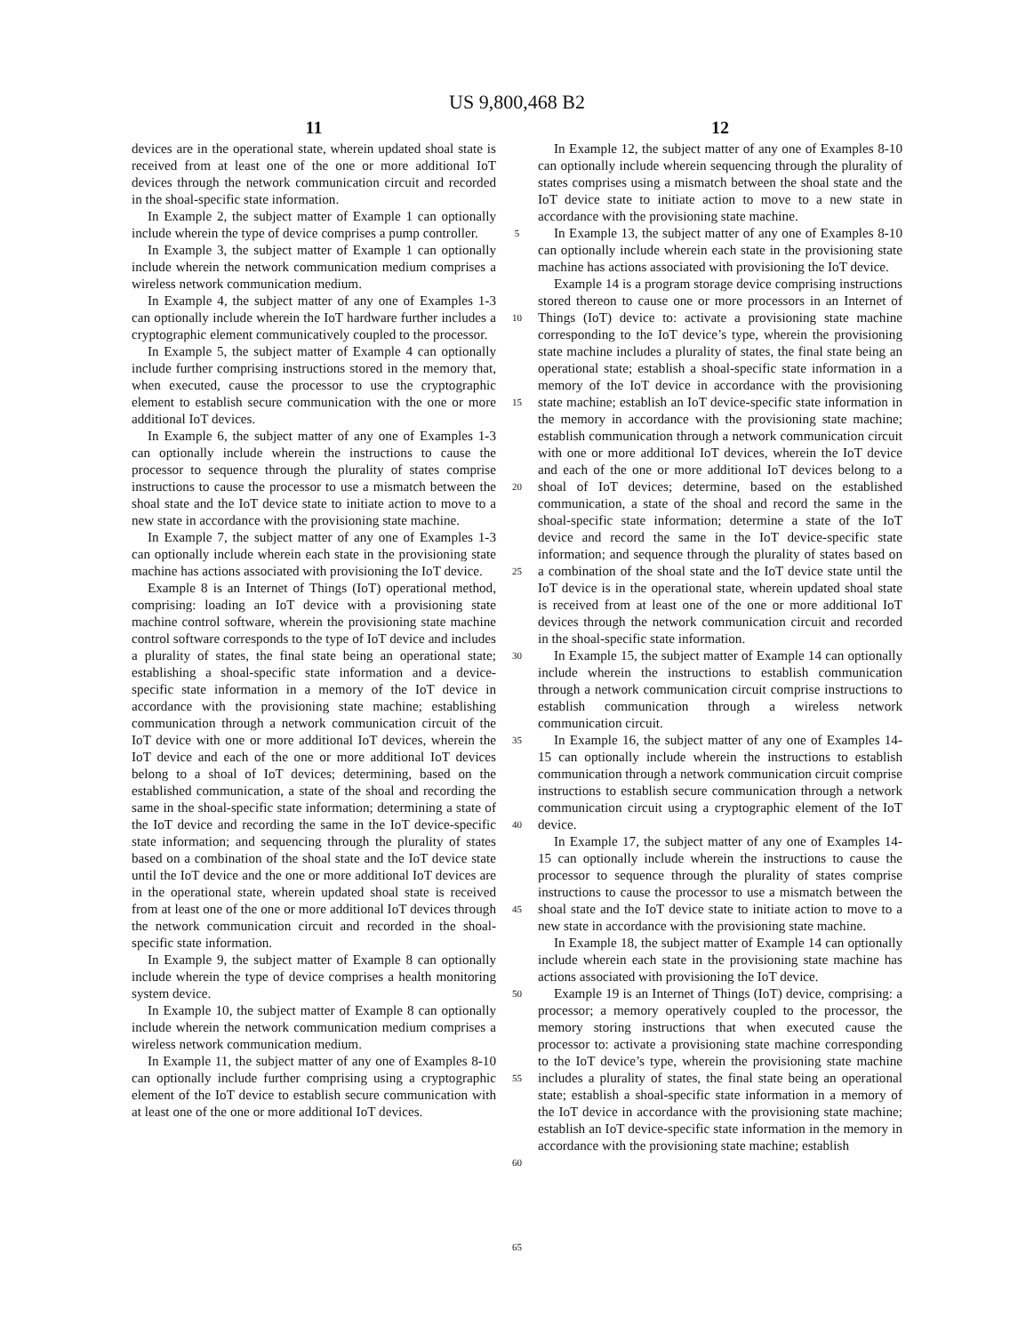US 9,800,468 B2
11
devices are in the operational state, wherein updated shoal state is received from at least one of the one or more additional IoT devices through the network communication circuit and recorded in the shoal-specific state information.
In Example 2, the subject matter of Example 1 can optionally include wherein the type of device comprises a pump controller.
In Example 3, the subject matter of Example 1 can optionally include wherein the network communication medium comprises a wireless network communication medium.
In Example 4, the subject matter of any one of Examples 1-3 can optionally include wherein the IoT hardware further includes a cryptographic element communicatively coupled to the processor.
In Example 5, the subject matter of Example 4 can optionally include further comprising instructions stored in the memory that, when executed, cause the processor to use the cryptographic element to establish secure communication with the one or more additional IoT devices.
In Example 6, the subject matter of any one of Examples 1-3 can optionally include wherein the instructions to cause the processor to sequence through the plurality of states comprise instructions to cause the processor to use a mismatch between the shoal state and the IoT device state to initiate action to move to a new state in accordance with the provisioning state machine.
In Example 7, the subject matter of any one of Examples 1-3 can optionally include wherein each state in the provisioning state machine has actions associated with provisioning the IoT device.
Example 8 is an Internet of Things (IoT) operational method, comprising: loading an IoT device with a provisioning state machine control software, wherein the provisioning state machine control software corresponds to the type of IoT device and includes a plurality of states, the final state being an operational state; establishing a shoal-specific state information and a device-specific state information in a memory of the IoT device in accordance with the provisioning state machine; establishing communication through a network communication circuit of the IoT device with one or more additional IoT devices, wherein the IoT device and each of the one or more additional IoT devices belong to a shoal of IoT devices; determining, based on the established communication, a state of the shoal and recording the same in the shoal-specific state information; determining a state of the IoT device and recording the same in the IoT device-specific state information; and sequencing through the plurality of states based on a combination of the shoal state and the IoT device state until the IoT device and the one or more additional IoT devices are in the operational state, wherein updated shoal state is received from at least one of the one or more additional IoT devices through the network communication circuit and recorded in the shoal-specific state information.
In Example 9, the subject matter of Example 8 can optionally include wherein the type of device comprises a health monitoring system device.
In Example 10, the subject matter of Example 8 can optionally include wherein the network communication medium comprises a wireless network communication medium.
In Example 11, the subject matter of any one of Examples 8-10 can optionally include further comprising using a cryptographic element of the IoT device to establish secure communication with at least one of the one or more additional IoT devices.
5
10
15
20
25
30
35
40
45
50
55
60
65
12
In Example 12, the subject matter of any one of Examples 8-10 can optionally include wherein sequencing through the plurality of states comprises using a mismatch between the shoal state and the IoT device state to initiate action to move to a new state in accordance with the provisioning state machine.
In Example 13, the subject matter of any one of Examples 8-10 can optionally include wherein each state in the provisioning state machine has actions associated with provisioning the IoT device.
Example 14 is a program storage device comprising instructions stored thereon to cause one or more processors in an Internet of Things (IoT) device to: activate a provisioning state machine corresponding to the IoT device’s type, wherein the provisioning state machine includes a plurality of states, the final state being an operational state; establish a shoal-specific state information in a memory of the IoT device in accordance with the provisioning state machine; establish an IoT device-specific state information in the memory in accordance with the provisioning state machine; establish communication through a network communication circuit with one or more additional IoT devices, wherein the IoT device and each of the one or more additional IoT devices belong to a shoal of IoT devices; determine, based on the established communication, a state of the shoal and record the same in the shoal-specific state information; determine a state of the IoT device and record the same in the IoT device-specific state information; and sequence through the plurality of states based on a combination of the shoal state and the IoT device state until the IoT device is in the operational state, wherein updated shoal state is received from at least one of the one or more additional IoT devices through the network communication circuit and recorded in the shoal-specific state information.
In Example 15, the subject matter of Example 14 can optionally include wherein the instructions to establish communication through a network communication circuit comprise instructions to establish communication through a wireless network communication circuit.
In Example 16, the subject matter of any one of Examples 14-15 can optionally include wherein the instructions to establish communication through a network communication circuit comprise instructions to establish secure communication through a network communication circuit using a cryptographic element of the IoT device.
In Example 17, the subject matter of any one of Examples 14-15 can optionally include wherein the instructions to cause the processor to sequence through the plurality of states comprise instructions to cause the processor to use a mismatch between the shoal state and the IoT device state to initiate action to move to a new state in accordance with the provisioning state machine.
In Example 18, the subject matter of Example 14 can optionally include wherein each state in the provisioning state machine has actions associated with provisioning the IoT device.
Example 19 is an Internet of Things (IoT) device, comprising: a processor; a memory operatively coupled to the processor, the memory storing instructions that when executed cause the processor to: activate a provisioning state machine corresponding to the IoT device’s type, wherein the provisioning state machine includes a plurality of states, the final state being an operational state; establish a shoal-specific state information in a memory of the IoT device in accordance with the provisioning state machine; establish an IoT device-specific state information in the memory in accordance with the provisioning state machine; establish